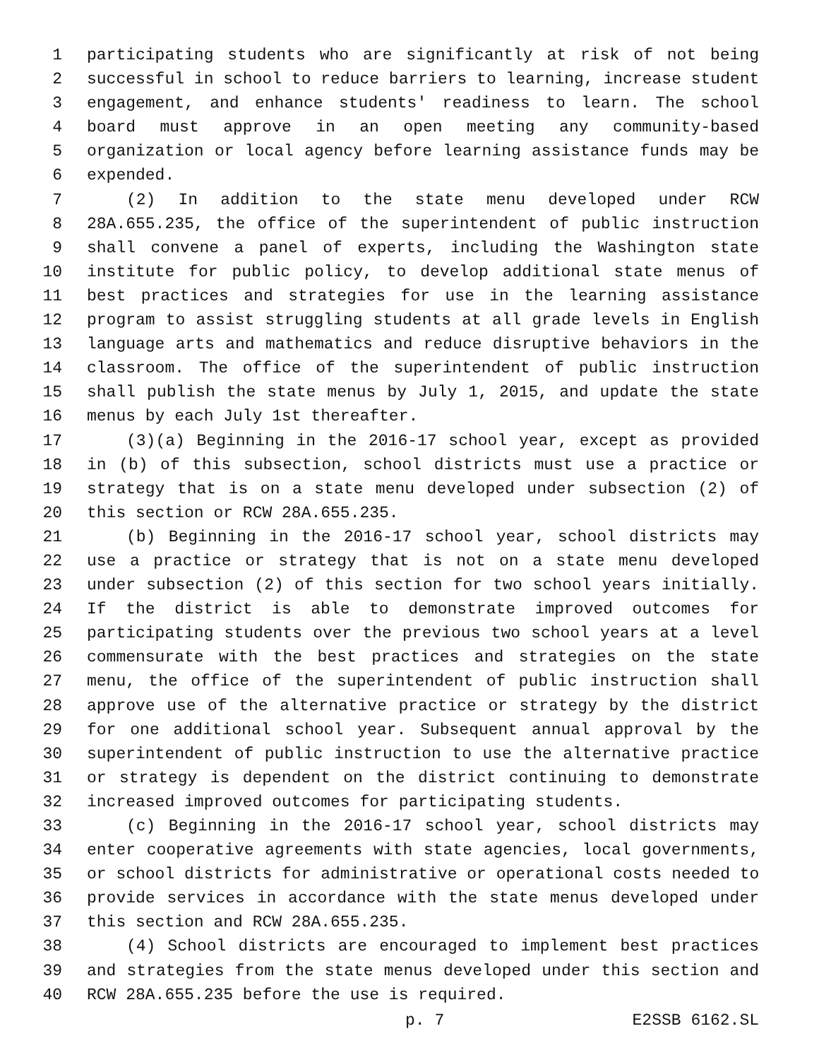1 participating students who are significantly at risk of not being
2 successful in school to reduce barriers to learning, increase student
3 engagement, and enhance students' readiness to learn. The school
4 board must approve in an open meeting any community-based
5 organization or local agency before learning assistance funds may be
6 expended.
7 (2) In addition to the state menu developed under RCW
8 28A.655.235, the office of the superintendent of public instruction
9 shall convene a panel of experts, including the Washington state
10 institute for public policy, to develop additional state menus of
11 best practices and strategies for use in the learning assistance
12 program to assist struggling students at all grade levels in English
13 language arts and mathematics and reduce disruptive behaviors in the
14 classroom. The office of the superintendent of public instruction
15 shall publish the state menus by July 1, 2015, and update the state
16 menus by each July 1st thereafter.
17 (3)(a) Beginning in the 2016-17 school year, except as provided
18 in (b) of this subsection, school districts must use a practice or
19 strategy that is on a state menu developed under subsection (2) of
20 this section or RCW 28A.655.235.
21 (b) Beginning in the 2016-17 school year, school districts may
22 use a practice or strategy that is not on a state menu developed
23 under subsection (2) of this section for two school years initially.
24 If the district is able to demonstrate improved outcomes for
25 participating students over the previous two school years at a level
26 commensurate with the best practices and strategies on the state
27 menu, the office of the superintendent of public instruction shall
28 approve use of the alternative practice or strategy by the district
29 for one additional school year. Subsequent annual approval by the
30 superintendent of public instruction to use the alternative practice
31 or strategy is dependent on the district continuing to demonstrate
32 increased improved outcomes for participating students.
33 (c) Beginning in the 2016-17 school year, school districts may
34 enter cooperative agreements with state agencies, local governments,
35 or school districts for administrative or operational costs needed to
36 provide services in accordance with the state menus developed under
37 this section and RCW 28A.655.235.
38 (4) School districts are encouraged to implement best practices
39 and strategies from the state menus developed under this section and
40 RCW 28A.655.235 before the use is required.
p. 7 E2SSB 6162.SL